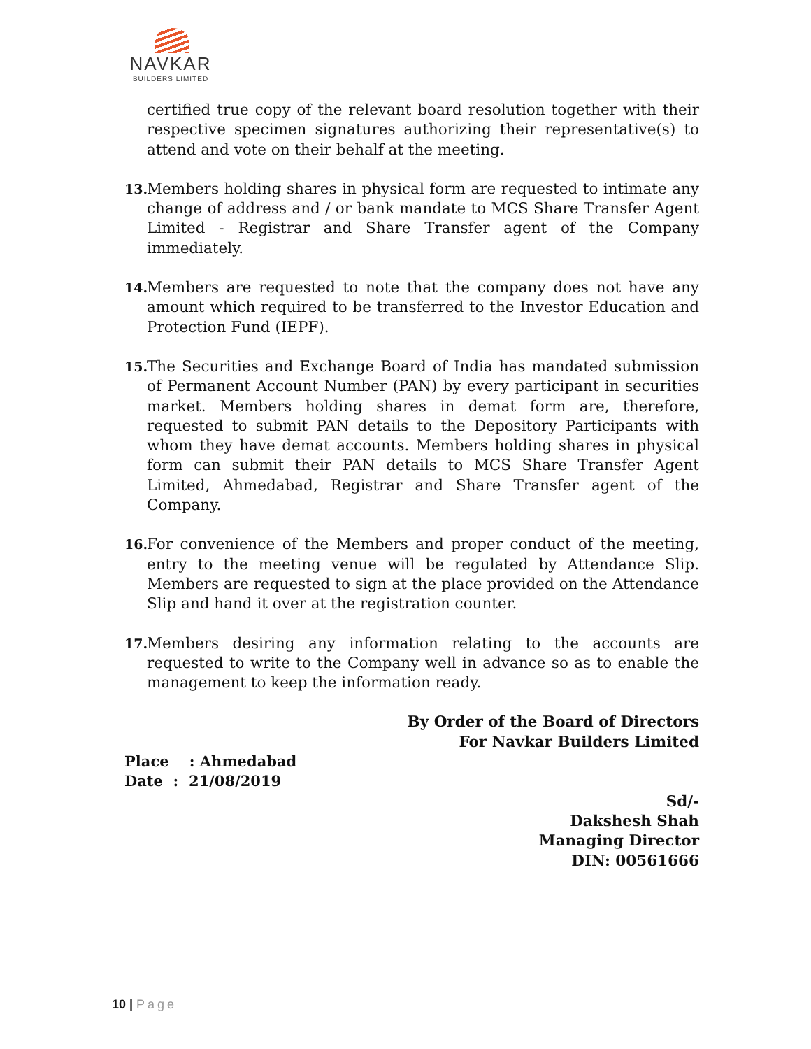NAVKAR
BUILDERS LIMITED
certified true copy of the relevant board resolution together with their respective specimen signatures authorizing their representative(s) to attend and vote on their behalf at the meeting.
13.
Members holding shares in physical form are requested to intimate any change of address and / or bank mandate to MCS Share Transfer Agent Limited - Registrar and Share Transfer agent of the Company immediately.
14.
Members are requested to note that the company does not have any amount which required to be transferred to the Investor Education and Protection Fund (IEPF).
15.
The Securities and Exchange Board of India has mandated submission of Permanent Account Number (PAN) by every participant in securities market. Members holding shares in demat form are, therefore, requested to submit PAN details to the Depository Participants with whom they have demat accounts. Members holding shares in physical form can submit their PAN details to MCS Share Transfer Agent Limited, Ahmedabad, Registrar and Share Transfer agent of the Company.
16.
For convenience of the Members and proper conduct of the meeting, entry to the meeting venue will be regulated by Attendance Slip. Members are requested to sign at the place provided on the Attendance Slip and hand it over at the registration counter.
17.
Members desiring any information relating to the accounts are requested to write to the Company well in advance so as to enable the management to keep the information ready.
By Order of the Board of Directors
For Navkar Builders Limited
Place : Ahmedabad
Date : 21/08/2019
Sd/-
Dakshesh Shah
Managing Director
DIN: 00561666
10 | Page